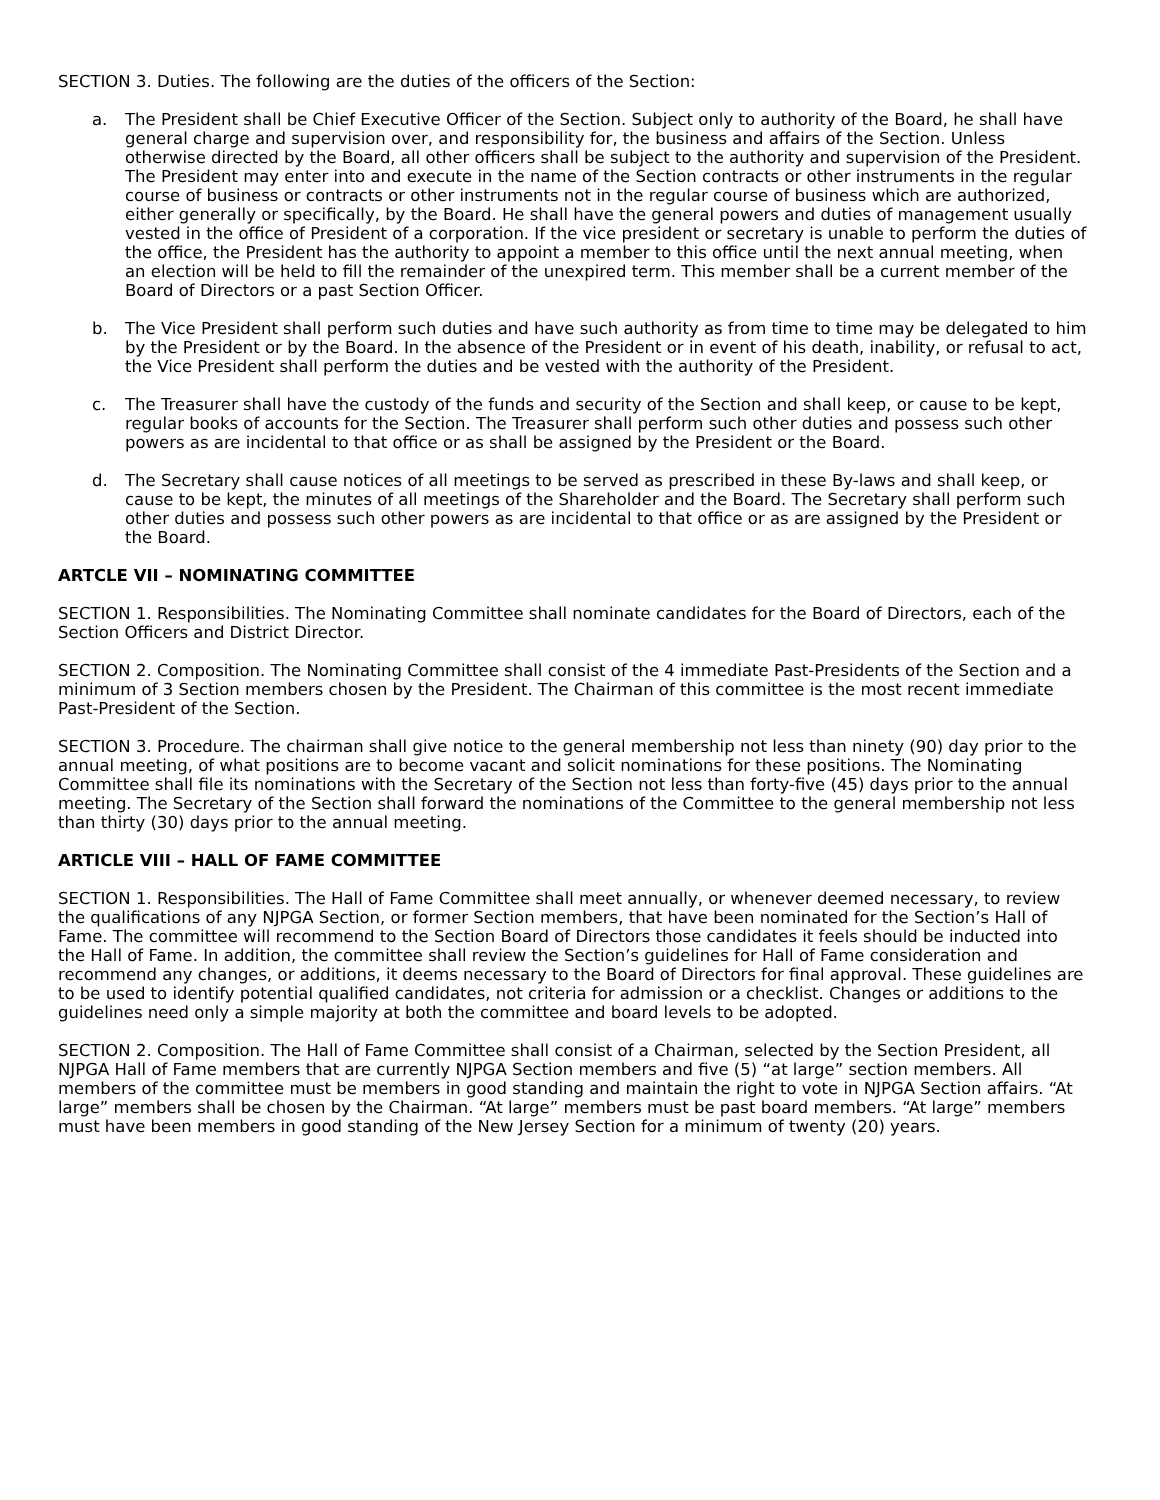SECTION 3. Duties. The following are the duties of the officers of the Section:
a. The President shall be Chief Executive Officer of the Section. Subject only to authority of the Board, he shall have general charge and supervision over, and responsibility for, the business and affairs of the Section. Unless otherwise directed by the Board, all other officers shall be subject to the authority and supervision of the President. The President may enter into and execute in the name of the Section contracts or other instruments in the regular course of business or contracts or other instruments not in the regular course of business which are authorized, either generally or specifically, by the Board. He shall have the general powers and duties of management usually vested in the office of President of a corporation. If the vice president or secretary is unable to perform the duties of the office, the President has the authority to appoint a member to this office until the next annual meeting, when an election will be held to fill the remainder of the unexpired term. This member shall be a current member of the Board of Directors or a past Section Officer.
b. The Vice President shall perform such duties and have such authority as from time to time may be delegated to him by the President or by the Board. In the absence of the President or in event of his death, inability, or refusal to act, the Vice President shall perform the duties and be vested with the authority of the President.
c. The Treasurer shall have the custody of the funds and security of the Section and shall keep, or cause to be kept, regular books of accounts for the Section. The Treasurer shall perform such other duties and possess such other powers as are incidental to that office or as shall be assigned by the President or the Board.
d. The Secretary shall cause notices of all meetings to be served as prescribed in these By-laws and shall keep, or cause to be kept, the minutes of all meetings of the Shareholder and the Board. The Secretary shall perform such other duties and possess such other powers as are incidental to that office or as are assigned by the President or the Board.
ARTCLE VII – NOMINATING COMMITTEE
SECTION 1. Responsibilities. The Nominating Committee shall nominate candidates for the Board of Directors, each of the Section Officers and District Director.
SECTION 2. Composition. The Nominating Committee shall consist of the 4 immediate Past-Presidents of the Section and a minimum of 3 Section members chosen by the President. The Chairman of this committee is the most recent immediate Past-President of the Section.
SECTION 3. Procedure. The chairman shall give notice to the general membership not less than ninety (90) day prior to the annual meeting, of what positions are to become vacant and solicit nominations for these positions. The Nominating Committee shall file its nominations with the Secretary of the Section not less than forty-five (45) days prior to the annual meeting. The Secretary of the Section shall forward the nominations of the Committee to the general membership not less than thirty (30) days prior to the annual meeting.
ARTICLE VIII – HALL OF FAME COMMITTEE
SECTION 1. Responsibilities. The Hall of Fame Committee shall meet annually, or whenever deemed necessary, to review the qualifications of any NJPGA Section, or former Section members, that have been nominated for the Section’s Hall of Fame. The committee will recommend to the Section Board of Directors those candidates it feels should be inducted into the Hall of Fame. In addition, the committee shall review the Section’s guidelines for Hall of Fame consideration and recommend any changes, or additions, it deems necessary to the Board of Directors for final approval. These guidelines are to be used to identify potential qualified candidates, not criteria for admission or a checklist. Changes or additions to the guidelines need only a simple majority at both the committee and board levels to be adopted.
SECTION 2. Composition. The Hall of Fame Committee shall consist of a Chairman, selected by the Section President, all NJPGA Hall of Fame members that are currently NJPGA Section members and five (5) “at large” section members. All members of the committee must be members in good standing and maintain the right to vote in NJPGA Section affairs. “At large” members shall be chosen by the Chairman. “At large” members must be past board members. “At large” members must have been members in good standing of the New Jersey Section for a minimum of twenty (20) years.